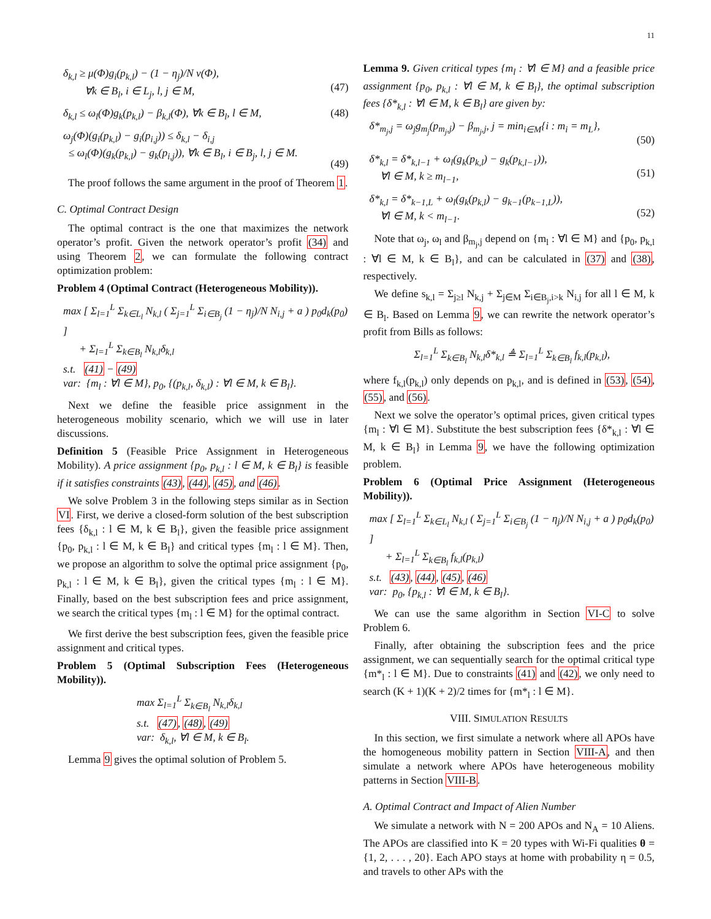11
δ<sub>k,l</sub> ≥ μ(Φ)g<sub>i</sub>(p<sub>k,l</sub>) − (1 − η<sub>j</sub>)/N ν(Φ),
∀k ∈ B<sub>l</sub>, i ∈ L<sub>j</sub>, l, j ∈ M,
(47)
δ<sub>k,l</sub> ≤ ω<sub>l</sub>(Φ)g<sub>k</sub>(p<sub>k,l</sub>) − β<sub>k,l</sub>(Φ), ∀k ∈ B<sub>l</sub>, l ∈ M, (48)
ω<sub>j</sub>(Φ)(g<sub>i</sub>(p<sub>k,l</sub>) − g<sub>i</sub>(p<sub>i,j</sub>)) ≤ δ<sub>k,l</sub> − δ<sub>i,j</sub>
≤ ω<sub>l</sub>(Φ)(g<sub>k</sub>(p<sub>k,l</sub>) − g<sub>k</sub>(p<sub>i,j</sub>)), ∀k ∈ B<sub>l</sub>, i ∈ B<sub>j</sub>, l, j ∈ M.
(49)
The proof follows the same argument in the proof of Theorem 1.
C. Optimal Contract Design
The optimal contract is the one that maximizes the network operator’s profit. Given the network operator’s profit (34) and using Theorem 2, we can formulate the following contract optimization problem:
Problem 4 (Optimal Contract (Heterogeneous Mobility)).
max [ Σ<sub>l=1</sub><sup>L</sup> Σ<sub>k∈L<sub>l</sub></sub> N<sub>k,l</sub> ( Σ<sub>j=1</sub><sup>L</sup> Σ<sub>i∈B<sub>j</sub></sub> (1 − η<sub>j</sub>)/N N<sub>i,j</sub> + a ) p<sub>0</sub>d<sub>k</sub>(p<sub>0</sub>) ]
+ Σ<sub>l=1</sub><sup>L</sup> Σ<sub>k∈B<sub>l</sub></sub> N<sub>k,l</sub>δ<sub>k,l</sub>
s.t. (41) − (49)
var: {m<sub>l</sub> : ∀l ∈ M}, p<sub>0</sub>, {(p<sub>k,l</sub>, δ<sub>k,l</sub>) : ∀l ∈ M, k ∈ B<sub>l</sub>}.
Next we define the feasible price assignment in the heterogeneous mobility scenario, which we will use in later discussions.
Definition 5 (Feasible Price Assignment in Heterogeneous Mobility). A price assignment {p<sub>0</sub>, p<sub>k,l</sub> : l ∈ M, k ∈ B<sub>l</sub>} is feasible if it satisfies constraints (43), (44), (45), and (46).
We solve Problem 3 in the following steps similar as in Section VI. First, we derive a closed-form solution of the best subscription fees {δ<sub>k,l</sub> : l ∈ M, k ∈ B<sub>l</sub>}, given the feasible price assignment {p<sub>0</sub>, p<sub>k,l</sub> : l ∈ M, k ∈ B<sub>l</sub>} and critical types {m<sub>l</sub> : l ∈ M}. Then, we propose an algorithm to solve the optimal price assignment {p<sub>0</sub>, p<sub>k,l</sub> : l ∈ M, k ∈ B<sub>l</sub>}, given the critical types {m<sub>l</sub> : l ∈ M}. Finally, based on the best subscription fees and price assignment, we search the critical types {m<sub>l</sub> : l ∈ M} for the optimal contract.
We first derive the best subscription fees, given the feasible price assignment and critical types.
Problem 5 (Optimal Subscription Fees (Heterogeneous Mobility)).
max Σ<sub>l=1</sub><sup>L</sup> Σ<sub>k∈B<sub>l</sub></sub> N<sub>k,l</sub>δ<sub>k,l</sub>
s.t. (47), (48), (49)
var: δ<sub>k,l</sub>, ∀l ∈ M, k ∈ B<sub>l</sub>.
Lemma 9 gives the optimal solution of Problem 5.
Lemma 9. Given critical types {m<sub>l</sub> : ∀l ∈ M} and a feasible price assignment {p<sub>0</sub>, p<sub>k,l</sub> : ∀l ∈ M, k ∈ B<sub>l</sub>}, the optimal subscription fees {δ*<sub>k,l</sub> : ∀l ∈ M, k ∈ B<sub>l</sub>} are given by:
δ*<sub>m<sub>j</sub>,j</sub> = ω<sub>j</sub>g<sub>m<sub>j</sub></sub>(p<sub>m<sub>j</sub>,j</sub>) − β<sub>m<sub>j</sub>,j</sub>, j = min<sub>i∈M</sub>{i : m<sub>i</sub> = m<sub>L</sub>},
(50)
δ*<sub>k,l</sub> = δ*<sub>k,l−1</sub> + ω<sub>l</sub>(g<sub>k</sub>(p<sub>k,l</sub>) − g<sub>k</sub>(p<sub>k,l−1</sub>)),
∀l ∈ M, k ≥ m<sub>l−1</sub>,
(51)
δ*<sub>k,l</sub> = δ*<sub>k−1,L</sub> + ω<sub>l</sub>(g<sub>k</sub>(p<sub>k,l</sub>) − g<sub>k−1</sub>(p<sub>k−1,L</sub>)),
∀l ∈ M, k < m<sub>l−1</sub>.
(52)
Note that ω<sub>j</sub>, ω<sub>l</sub> and β<sub>m<sub>j</sub>,j</sub> depend on {m<sub>l</sub> : ∀l ∈ M} and {p<sub>0</sub>, p<sub>k,l</sub> : ∀l ∈ M, k ∈ B<sub>l</sub>}, and can be calculated in (37) and (38), respectively.
We define s<sub>k,l</sub> = Σ<sub>j≥l</sub> N<sub>k,j</sub> + Σ<sub>j∈M</sub> Σ<sub>i∈B<sub>j</sub>,i>k</sub> N<sub>i,j</sub> for all l ∈ M, k ∈ B<sub>l</sub>. Based on Lemma 9, we can rewrite the network operator’s profit from Bills as follows:
Σ<sub>l=1</sub><sup>L</sup> Σ<sub>k∈B<sub>l</sub></sub> N<sub>k,l</sub>δ*<sub>k,l</sub> ≜ Σ<sub>l=1</sub><sup>L</sup> Σ<sub>k∈B<sub>l</sub></sub> f<sub>k,l</sub>(p<sub>k,l</sub>),
where f<sub>k,l</sub>(p<sub>k,l</sub>) only depends on p<sub>k,l</sub>, and is defined in (53), (54), (55), and (56).
Next we solve the operator’s optimal prices, given critical types {m<sub>l</sub> : ∀l ∈ M}. Substitute the best subscription fees {δ*<sub>k,l</sub> : ∀l ∈ M, k ∈ B<sub>l</sub>} in Lemma 9, we have the following optimization problem.
Problem 6 (Optimal Price Assignment (Heterogeneous Mobility)).
max [ Σ<sub>l=1</sub><sup>L</sup> Σ<sub>k∈L<sub>l</sub></sub> N<sub>k,l</sub> ( Σ<sub>j=1</sub><sup>L</sup> Σ<sub>i∈B<sub>j</sub></sub> (1 − η<sub>j</sub>)/N N<sub>i,j</sub> + a ) p<sub>0</sub>d<sub>k</sub>(p<sub>0</sub>) ]
+ Σ<sub>l=1</sub><sup>L</sup> Σ<sub>k∈B<sub>l</sub></sub> f<sub>k,l</sub>(p<sub>k,l</sub>)
s.t. (43), (44), (45), (46)
var: p<sub>0</sub>, {p<sub>k,l</sub> : ∀l ∈ M, k ∈ B<sub>l</sub>}.
We can use the same algorithm in Section VI-C to solve Problem 6.
Finally, after obtaining the subscription fees and the price assignment, we can sequentially search for the optimal critical type {m*<sub>l</sub> : l ∈ M}. Due to constraints (41) and (42), we only need to search (K + 1)(K + 2)/2 times for {m*<sub>l</sub> : l ∈ M}.
VIII. SIMULATION RESULTS
In this section, we first simulate a network where all APOs have the homogeneous mobility pattern in Section VIII-A, and then simulate a network where APOs have heterogeneous mobility patterns in Section VIII-B.
A. Optimal Contract and Impact of Alien Number
We simulate a network with N = 200 APOs and N<sub>A</sub> = 10 Aliens. The APOs are classified into K = 20 types with Wi-Fi qualities θ = {1, 2, . . . , 20}. Each APO stays at home with probability η = 0.5, and travels to other APs with the